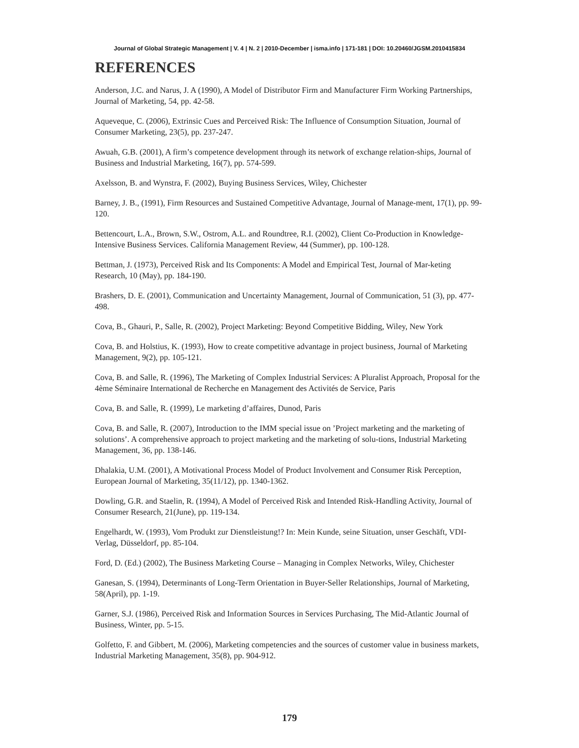Journal of Global Strategic Management | V. 4 | N. 2 | 2010-December | isma.info | 171-181 | DOI: 10.20460/JGSM.2010415834
REFERENCES
Anderson, J.C. and Narus, J. A (1990), A Model of Distributor Firm and Manufacturer Firm Working Partnerships, Journal of Marketing, 54, pp. 42-58.
Aqueveque, C. (2006), Extrinsic Cues and Perceived Risk: The Influence of Consumption Situation, Journal of Consumer Marketing, 23(5), pp. 237-247.
Awuah, G.B. (2001), A firm’s competence development through its network of exchange relation-ships, Journal of Business and Industrial Marketing, 16(7), pp. 574-599.
Axelsson, B. and Wynstra, F. (2002), Buying Business Services, Wiley, Chichester
Barney, J. B., (1991), Firm Resources and Sustained Competitive Advantage, Journal of Manage-ment, 17(1), pp. 99-120.
Bettencourt, L.A., Brown, S.W., Ostrom, A.L. and Roundtree, R.I. (2002), Client Co-Production in Knowledge-Intensive Business Services. California Management Review, 44 (Summer), pp. 100-128.
Bettman, J. (1973), Perceived Risk and Its Components: A Model and Empirical Test, Journal of Mar-keting Research, 10 (May), pp. 184-190.
Brashers, D. E. (2001), Communication and Uncertainty Management, Journal of Communication, 51 (3), pp. 477-498.
Cova, B., Ghauri, P., Salle, R. (2002), Project Marketing: Beyond Competitive Bidding, Wiley, New York
Cova, B. and Holstius, K. (1993), How to create competitive advantage in project business, Journal of Marketing Management, 9(2), pp. 105-121.
Cova, B. and Salle, R. (1996), The Marketing of Complex Industrial Services: A Pluralist Approach, Proposal for the 4ème Séminaire International de Recherche en Management des Activités de Service, Paris
Cova, B. and Salle, R. (1999), Le marketing d’affaires, Dunod, Paris
Cova, B. and Salle, R. (2007), Introduction to the IMM special issue on ’Project marketing and the marketing of solutions’. A comprehensive approach to project marketing and the marketing of solu-tions, Industrial Marketing Management, 36, pp. 138-146.
Dhalakia, U.M. (2001), A Motivational Process Model of Product Involvement and Consumer Risk Perception, European Journal of Marketing, 35(11/12), pp. 1340-1362.
Dowling, G.R. and Staelin, R. (1994), A Model of Perceived Risk and Intended Risk-Handling Activity, Journal of Consumer Research, 21(June), pp. 119-134.
Engelhardt, W. (1993), Vom Produkt zur Dienstleistung!? In: Mein Kunde, seine Situation, unser Geschäft, VDI-Verlag, Düsseldorf, pp. 85-104.
Ford, D. (Ed.) (2002), The Business Marketing Course – Managing in Complex Networks, Wiley, Chichester
Ganesan, S. (1994), Determinants of Long-Term Orientation in Buyer-Seller Relationships, Journal of Marketing, 58(April), pp. 1-19.
Garner, S.J. (1986), Perceived Risk and Information Sources in Services Purchasing, The Mid-Atlantic Journal of Business, Winter, pp. 5-15.
Golfetto, F. and Gibbert, M. (2006), Marketing competencies and the sources of customer value in business markets, Industrial Marketing Management, 35(8), pp. 904-912.
179